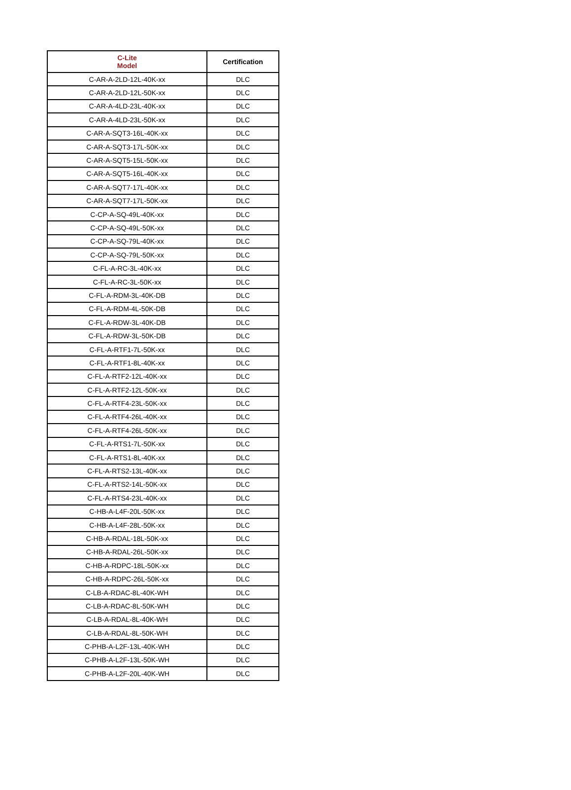| C-Lite Model | Certification |
| --- | --- |
| C-AR-A-2LD-12L-40K-xx | DLC |
| C-AR-A-2LD-12L-50K-xx | DLC |
| C-AR-A-4LD-23L-40K-xx | DLC |
| C-AR-A-4LD-23L-50K-xx | DLC |
| C-AR-A-SQT3-16L-40K-xx | DLC |
| C-AR-A-SQT3-17L-50K-xx | DLC |
| C-AR-A-SQT5-15L-50K-xx | DLC |
| C-AR-A-SQT5-16L-40K-xx | DLC |
| C-AR-A-SQT7-17L-40K-xx | DLC |
| C-AR-A-SQT7-17L-50K-xx | DLC |
| C-CP-A-SQ-49L-40K-xx | DLC |
| C-CP-A-SQ-49L-50K-xx | DLC |
| C-CP-A-SQ-79L-40K-xx | DLC |
| C-CP-A-SQ-79L-50K-xx | DLC |
| C-FL-A-RC-3L-40K-xx | DLC |
| C-FL-A-RC-3L-50K-xx | DLC |
| C-FL-A-RDM-3L-40K-DB | DLC |
| C-FL-A-RDM-4L-50K-DB | DLC |
| C-FL-A-RDW-3L-40K-DB | DLC |
| C-FL-A-RDW-3L-50K-DB | DLC |
| C-FL-A-RTF1-7L-50K-xx | DLC |
| C-FL-A-RTF1-8L-40K-xx | DLC |
| C-FL-A-RTF2-12L-40K-xx | DLC |
| C-FL-A-RTF2-12L-50K-xx | DLC |
| C-FL-A-RTF4-23L-50K-xx | DLC |
| C-FL-A-RTF4-26L-40K-xx | DLC |
| C-FL-A-RTF4-26L-50K-xx | DLC |
| C-FL-A-RTS1-7L-50K-xx | DLC |
| C-FL-A-RTS1-8L-40K-xx | DLC |
| C-FL-A-RTS2-13L-40K-xx | DLC |
| C-FL-A-RTS2-14L-50K-xx | DLC |
| C-FL-A-RTS4-23L-40K-xx | DLC |
| C-HB-A-L4F-20L-50K-xx | DLC |
| C-HB-A-L4F-28L-50K-xx | DLC |
| C-HB-A-RDAL-18L-50K-xx | DLC |
| C-HB-A-RDAL-26L-50K-xx | DLC |
| C-HB-A-RDPC-18L-50K-xx | DLC |
| C-HB-A-RDPC-26L-50K-xx | DLC |
| C-LB-A-RDAC-8L-40K-WH | DLC |
| C-LB-A-RDAC-8L-50K-WH | DLC |
| C-LB-A-RDAL-8L-40K-WH | DLC |
| C-LB-A-RDAL-8L-50K-WH | DLC |
| C-PHB-A-L2F-13L-40K-WH | DLC |
| C-PHB-A-L2F-13L-50K-WH | DLC |
| C-PHB-A-L2F-20L-40K-WH | DLC |